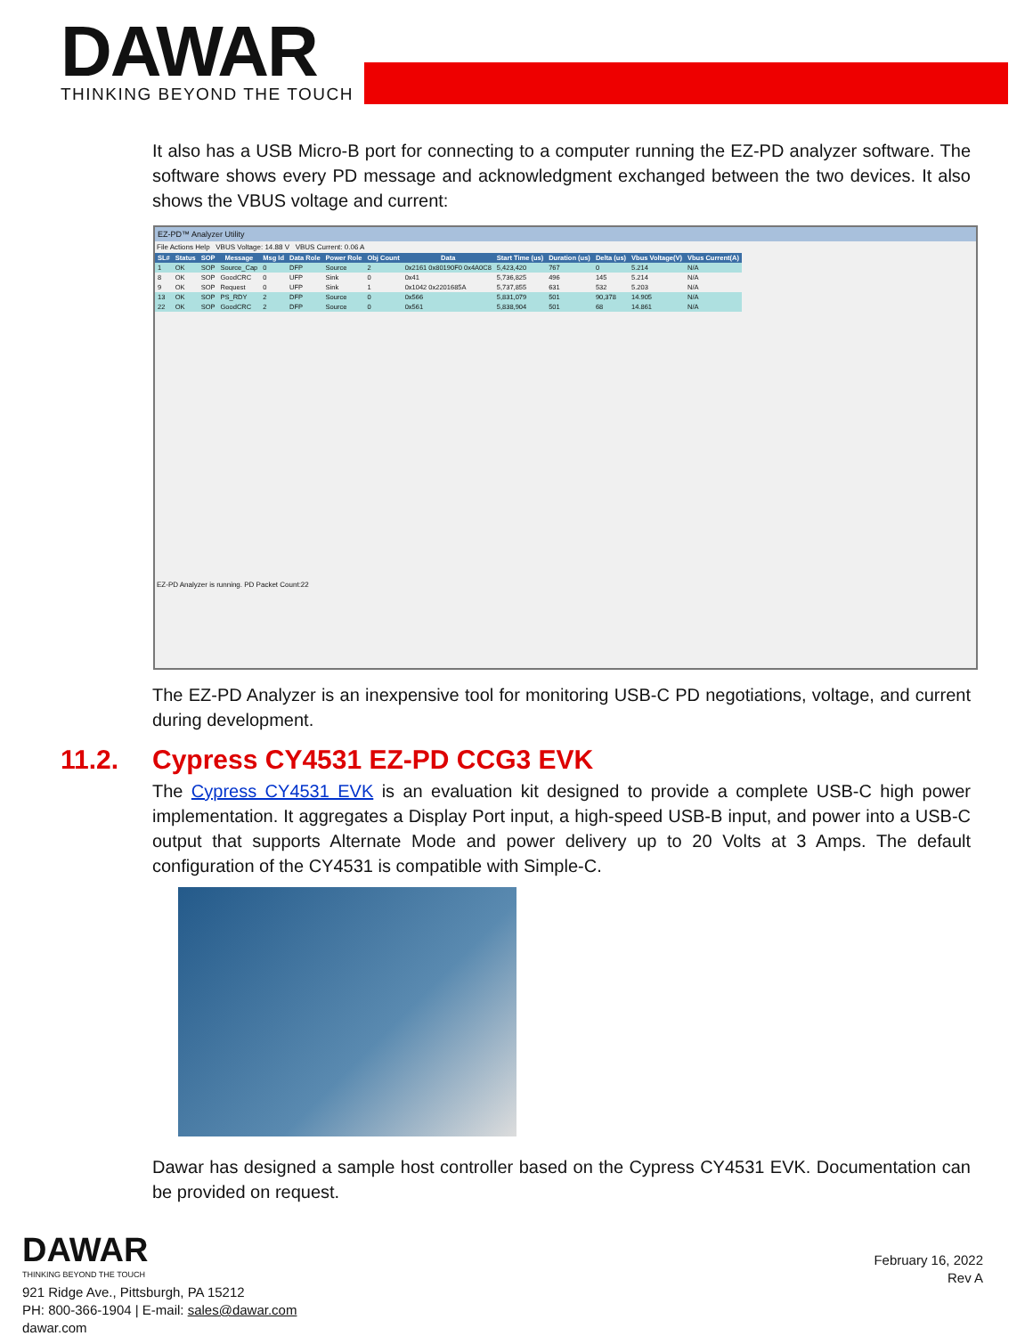DAWAR
THINKING BEYOND THE TOUCH
It also has a USB Micro-B port for connecting to a computer running the EZ-PD analyzer software. The software shows every PD message and acknowledgment exchanged between the two devices. It also shows the VBUS voltage and current:
EZ-PD™ Analyzer Utility
File Actions Help VBUS Voltage: 14.88 V VBUS Current: 0.06 A
| SL# | Status | SOP | Message | Msg Id | Data Role | Power Role | Obj Count | Data | Start Time (us) | Duration (us) | Delta (us) | Vbus Voltage(V) | Vbus Current(A) |
| --- | --- | --- | --- | --- | --- | --- | --- | --- | --- | --- | --- | --- | --- |
| 1 | OK | SOP | Source_Cap | 0 | DFP | Source | 2 | 0x2161 0x80190F0 0x4A0C8 | 5,423,420 | 767 | 0 | 5.214 | N/A |
| 8 | OK | SOP | GoodCRC | 0 | UFP | Sink | 0 | 0x41 | 5,736,825 | 496 | 145 | 5.214 | N/A |
| 9 | OK | SOP | Request | 0 | UFP | Sink | 1 | 0x1042 0x2201685A | 5,737,855 | 631 | 532 | 5.203 | N/A |
| 13 | OK | SOP | PS_RDY | 2 | DFP | Source | 0 | 0x566 | 5,831,079 | 501 | 90,378 | 14.905 | N/A |
| 22 | OK | SOP | GoodCRC | 2 | DFP | Source | 0 | 0x561 | 5,838,904 | 501 | 68 | 14.861 | N/A |
EZ-PD Analyzer is running. PD Packet Count:22
The EZ-PD Analyzer is an inexpensive tool for monitoring USB-C PD negotiations, voltage, and current during development.
11.2. Cypress CY4531 EZ-PD CCG3 EVK
The Cypress CY4531 EVK is an evaluation kit designed to provide a complete USB-C high power implementation. It aggregates a Display Port input, a high-speed USB-B input, and power into a USB-C output that supports Alternate Mode and power delivery up to 20 Volts at 3 Amps. The default configuration of the CY4531 is compatible with Simple-C.
Dawar has designed a sample host controller based on the Cypress CY4531 EVK. Documentation can be provided on request.
DAWAR
THINKING BEYOND THE TOUCH
921 Ridge Ave., Pittsburgh, PA 15212
PH: 800-366-1904 | E-mail: sales@dawar.com
dawar.com
February 16, 2022
Rev A